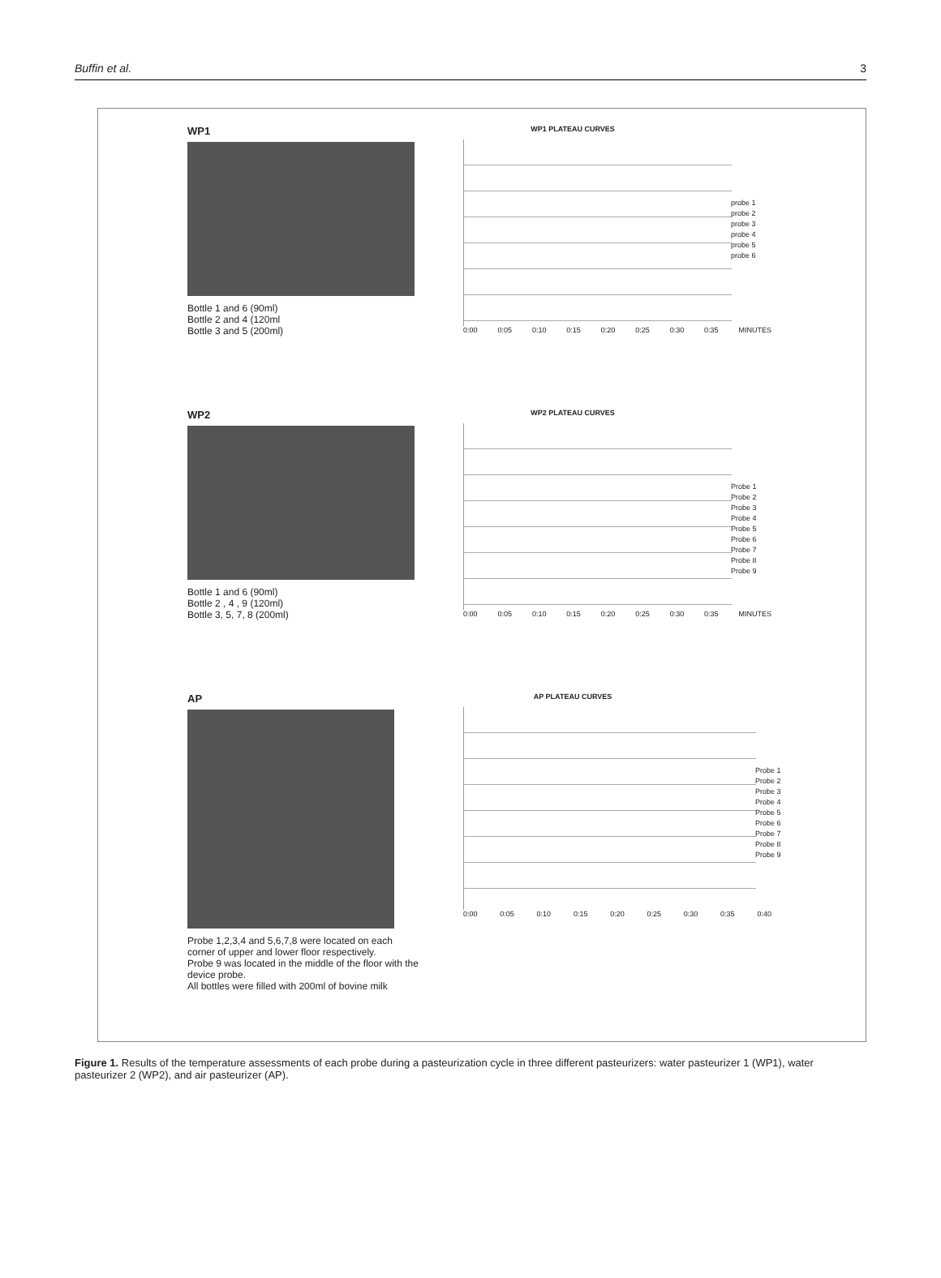Buffin et al. 3
WP1
Bottle 1 and 6 (90ml)
Bottle 2 and 4 (120ml
Bottle 3 and 5 (200ml)
WP1 PLATEAU CURVES
probe 1
probe 2
probe 3
probe 4
probe 5
probe 6
0:00 0:05 0:10 0:15 0:20 0:25 0:30 0:35 MINUTES
WP2
Bottle 1 and 6 (90ml)
Bottle 2 , 4 , 9 (120ml)
Bottle 3, 5, 7, 8 (200ml)
WP2 PLATEAU CURVES
Probe 1
Probe 2
Probe 3
Probe 4
Probe 5
Probe 6
Probe 7
Probe 8
Probe 9
0:00 0:05 0:10 0:15 0:20 0:25 0:30 0:35 MINUTES
AP
Probe 1,2,3,4 and 5,6,7,8 were located on each corner of upper and lower floor respectively.
Probe 9 was located in the middle of the floor with the device probe.
All bottles were filled with 200ml of bovine milk
AP PLATEAU CURVES
Probe 1
Probe 2
Probe 3
Probe 4
Probe 5
Probe 6
Probe 7
Probe 8
Probe 9
0:00 0:05 0:10 0:15 0:20 0:25 0:30 0:35 0:40
Figure 1. Results of the temperature assessments of each probe during a pasteurization cycle in three different pasteurizers: water pasteurizer 1 (WP1), water pasteurizer 2 (WP2), and air pasteurizer (AP).